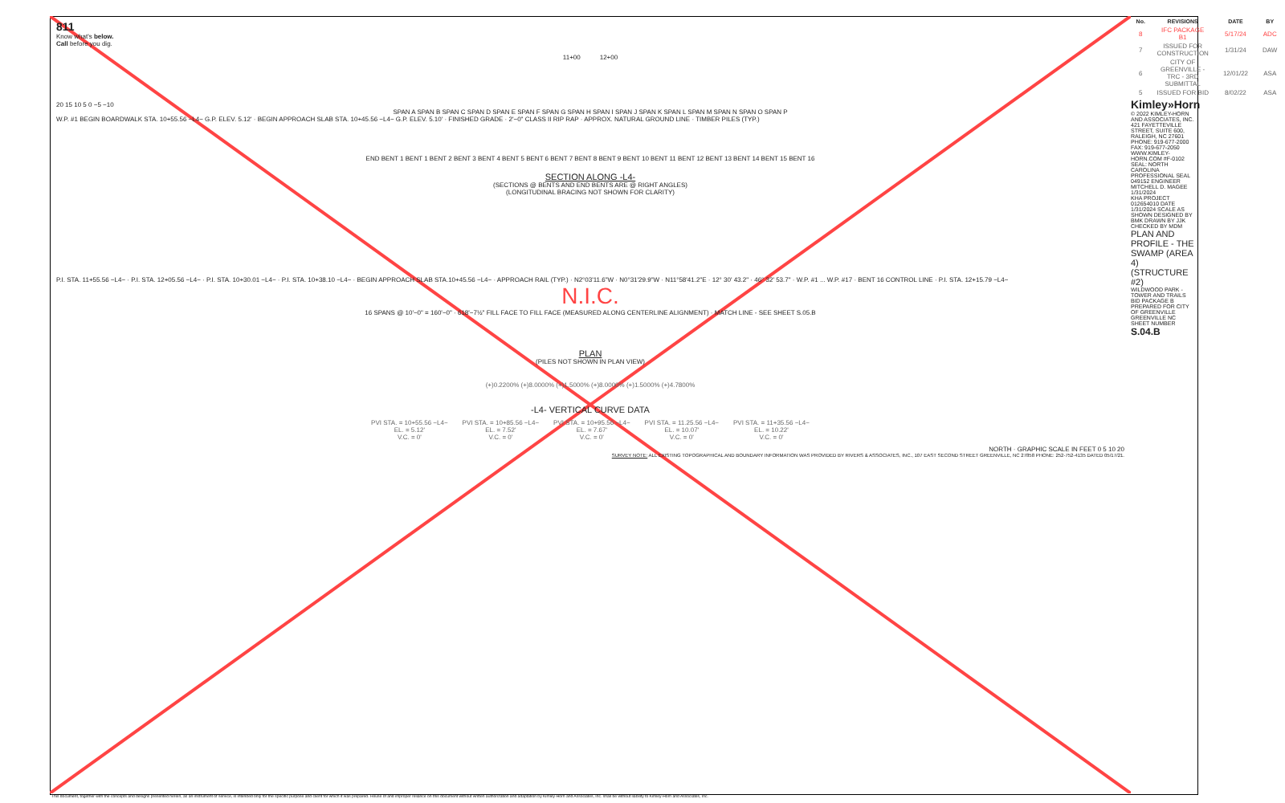811
Know what's below.
Call before you dig.
11+00 12+00
20 15 10 5 0 −5 −10
SPAN A SPAN B SPAN C SPAN D SPAN E SPAN F SPAN G SPAN H SPAN I SPAN J SPAN K SPAN L SPAN M SPAN N SPAN O SPAN P
W.P. #1 BEGIN BOARDWALK STA. 10+55.56 −L4− G.P. ELEV. 5.12' · BEGIN APPROACH SLAB STA. 10+45.56 −L4− G.P. ELEV. 5.10' · FINISHED GRADE · 2'−0" CLASS II RIP RAP · APPROX. NATURAL GROUND LINE · TIMBER PILES (TYP.)
END BENT 1 BENT 1 BENT 2 BENT 3 BENT 4 BENT 5 BENT 6 BENT 7 BENT 8 BENT 9 BENT 10 BENT 11 BENT 12 BENT 13 BENT 14 BENT 15 BENT 16
SECTION ALONG -L4-
(SECTIONS @ BENTS AND END BENTS ARE @ RIGHT ANGLES)
(LONGITUDINAL BRACING NOT SHOWN FOR CLARITY)
P.I. STA. 11+55.56 −L4− · P.I. STA. 12+05.56 −L4− · P.I. STA. 10+30.01 −L4− · P.I. STA. 10+38.10 −L4− · BEGIN APPROACH SLAB STA.10+45.56 −L4− · APPROACH RAIL (TYP.) · N2°03'11.6"W · N0°31'29.9"W · N11°58'41.2"E · 12° 30' 43.2" · 46° 32' 53.7" · W.P. #1 ... W.P. #17 · BENT 16 CONTROL LINE · P.I. STA. 12+15.79 −L4−
N.I.C.
16 SPANS @ 10'−0" = 160'−0" · 618'−7½" FILL FACE TO FILL FACE (MEASURED ALONG CENTERLINE ALIGNMENT) · MATCH LINE - SEE SHEET S.05.B
PLAN
(PILES NOT SHOWN IN PLAN VIEW)
(+)0.2200% (+)8.0000% (+)1.5000% (+)8.0000% (+)1.5000% (+)4.7800%
-L4- VERTICAL CURVE DATA
| PVI STA. = 10+55.56 −L4− EL. = 5.12' V.C. = 0' | PVI STA. = 10+85.56 −L4− EL. = 7.52' V.C. = 0' | PVI STA. = 10+95.56 −L4− EL. = 7.67' V.C. = 0' | PVI STA. = 11.25.56 −L4− EL. = 10.07' V.C. = 0' | PVI STA. = 11+35.56 −L4− EL. = 10.22' V.C. = 0' |
NORTH · GRAPHIC SCALE IN FEET 0 5 10 20
SURVEY NOTE: ALL EXISTING TOPOGRAPHICAL AND BOUNDARY INFORMATION WAS PROVIDED BY RIVERS & ASSOCIATES, INC., 107 EAST SECOND STREET GREENVILLE, NC 27858 PHONE: 252-752-4135 DATED 05/17/21.
| No. | REVISIONS | DATE | BY |
| --- | --- | --- | --- |
| 8 | IFC PACKAGE B1 | 5/17/24 | ADC |
| 7 | ISSUED FOR CONSTRUCTION | 1/31/24 | DAW |
| 6 | CITY OF GREENVILLE - TRC - 3RD SUBMITTAL | 12/01/22 | ASA |
| 5 | ISSUED FOR BID | 8/02/22 | ASA |
Kimley»Horn
© 2022 KIMLEY-HORN AND ASSOCIATES, INC. 421 FAYETTEVILLE STREET, SUITE 600, RALEIGH, NC 27601 PHONE: 919-677-2000 FAX: 919-677-2050 WWW.KIMLEY-HORN.COM #F-0102
SEAL: NORTH CAROLINA PROFESSIONAL SEAL 049152 ENGINEER MITCHELL D. MAGEE 1/31/2024
KHA PROJECT 012654010 DATE 1/31/2024 SCALE AS SHOWN DESIGNED BY BMK DRAWN BY JJK CHECKED BY MDM
PLAN AND PROFILE - THE SWAMP (AREA 4) (STRUCTURE #2)
WILDWOOD PARK - TOWER AND TRAILS BID PACKAGE B PREPARED FOR CITY OF GREENVILLE GREENVILLE NC
SHEET NUMBER S.04.B
This document, together with the concepts and designs presented herein, as an instrument of service, is intended only for the specific purpose and client for which it was prepared. Reuse of and improper reliance on this document without written authorization and adaptation by Kimley-Horn and Associates, Inc. shall be without liability to Kimley-Horn and Associates, Inc.